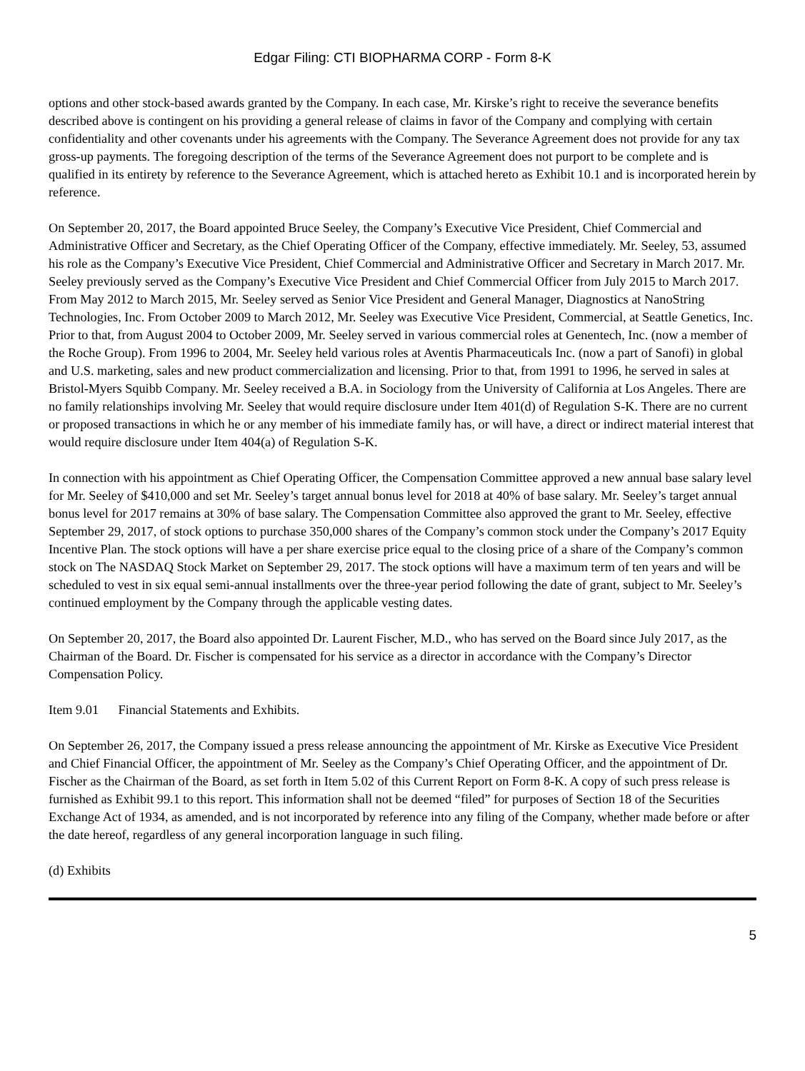Edgar Filing: CTI BIOPHARMA CORP - Form 8-K
options and other stock-based awards granted by the Company. In each case, Mr. Kirske’s right to receive the severance benefits described above is contingent on his providing a general release of claims in favor of the Company and complying with certain confidentiality and other covenants under his agreements with the Company. The Severance Agreement does not provide for any tax gross-up payments. The foregoing description of the terms of the Severance Agreement does not purport to be complete and is qualified in its entirety by reference to the Severance Agreement, which is attached hereto as Exhibit 10.1 and is incorporated herein by reference.
On September 20, 2017, the Board appointed Bruce Seeley, the Company’s Executive Vice President, Chief Commercial and Administrative Officer and Secretary, as the Chief Operating Officer of the Company, effective immediately. Mr. Seeley, 53, assumed his role as the Company’s Executive Vice President, Chief Commercial and Administrative Officer and Secretary in March 2017. Mr. Seeley previously served as the Company’s Executive Vice President and Chief Commercial Officer from July 2015 to March 2017. From May 2012 to March 2015, Mr. Seeley served as Senior Vice President and General Manager, Diagnostics at NanoString Technologies, Inc. From October 2009 to March 2012, Mr. Seeley was Executive Vice President, Commercial, at Seattle Genetics, Inc. Prior to that, from August 2004 to October 2009, Mr. Seeley served in various commercial roles at Genentech, Inc. (now a member of the Roche Group). From 1996 to 2004, Mr. Seeley held various roles at Aventis Pharmaceuticals Inc. (now a part of Sanofi) in global and U.S. marketing, sales and new product commercialization and licensing. Prior to that, from 1991 to 1996, he served in sales at Bristol-Myers Squibb Company. Mr. Seeley received a B.A. in Sociology from the University of California at Los Angeles. There are no family relationships involving Mr. Seeley that would require disclosure under Item 401(d) of Regulation S-K. There are no current or proposed transactions in which he or any member of his immediate family has, or will have, a direct or indirect material interest that would require disclosure under Item 404(a) of Regulation S-K.
In connection with his appointment as Chief Operating Officer, the Compensation Committee approved a new annual base salary level for Mr. Seeley of $410,000 and set Mr. Seeley’s target annual bonus level for 2018 at 40% of base salary. Mr. Seeley’s target annual bonus level for 2017 remains at 30% of base salary. The Compensation Committee also approved the grant to Mr. Seeley, effective September 29, 2017, of stock options to purchase 350,000 shares of the Company’s common stock under the Company’s 2017 Equity Incentive Plan. The stock options will have a per share exercise price equal to the closing price of a share of the Company’s common stock on The NASDAQ Stock Market on September 29, 2017. The stock options will have a maximum term of ten years and will be scheduled to vest in six equal semi-annual installments over the three-year period following the date of grant, subject to Mr. Seeley’s continued employment by the Company through the applicable vesting dates.
On September 20, 2017, the Board also appointed Dr. Laurent Fischer, M.D., who has served on the Board since July 2017, as the Chairman of the Board. Dr. Fischer is compensated for his service as a director in accordance with the Company’s Director Compensation Policy.
Item 9.01 Financial Statements and Exhibits.
On September 26, 2017, the Company issued a press release announcing the appointment of Mr. Kirske as Executive Vice President and Chief Financial Officer, the appointment of Mr. Seeley as the Company’s Chief Operating Officer, and the appointment of Dr. Fischer as the Chairman of the Board, as set forth in Item 5.02 of this Current Report on Form 8-K. A copy of such press release is furnished as Exhibit 99.1 to this report. This information shall not be deemed “filed” for purposes of Section 18 of the Securities Exchange Act of 1934, as amended, and is not incorporated by reference into any filing of the Company, whether made before or after the date hereof, regardless of any general incorporation language in such filing.
(d) Exhibits
5